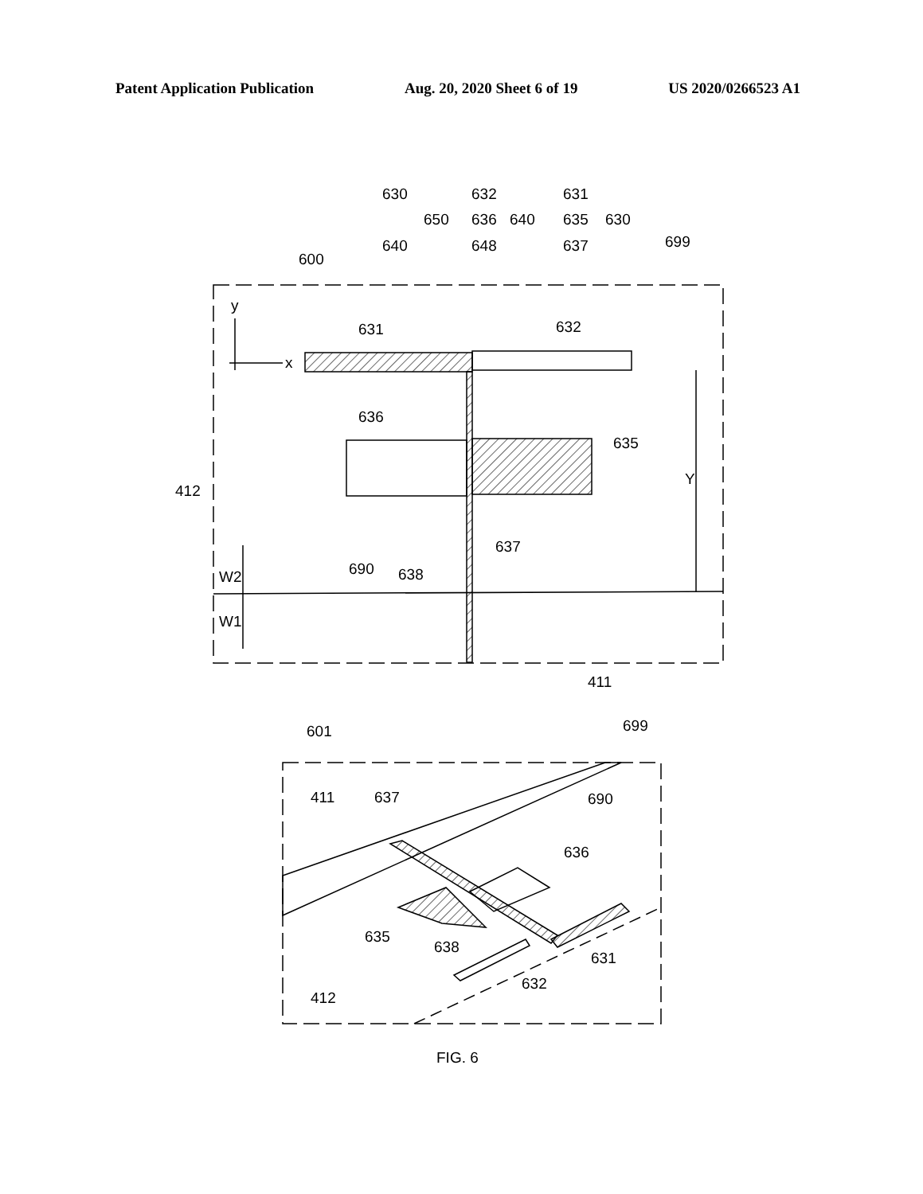Patent Application Publication Aug. 20, 2020 Sheet 6 of 19 US 2020/0266523 A1
630
650
640
632
636
640
648
631
635
630
637
699
600
y
x
631
632
636
635
412
Y
637
690
638
W2
W1
411
601
699
411
637
690
636
635
638
631
632
412
FIG. 6